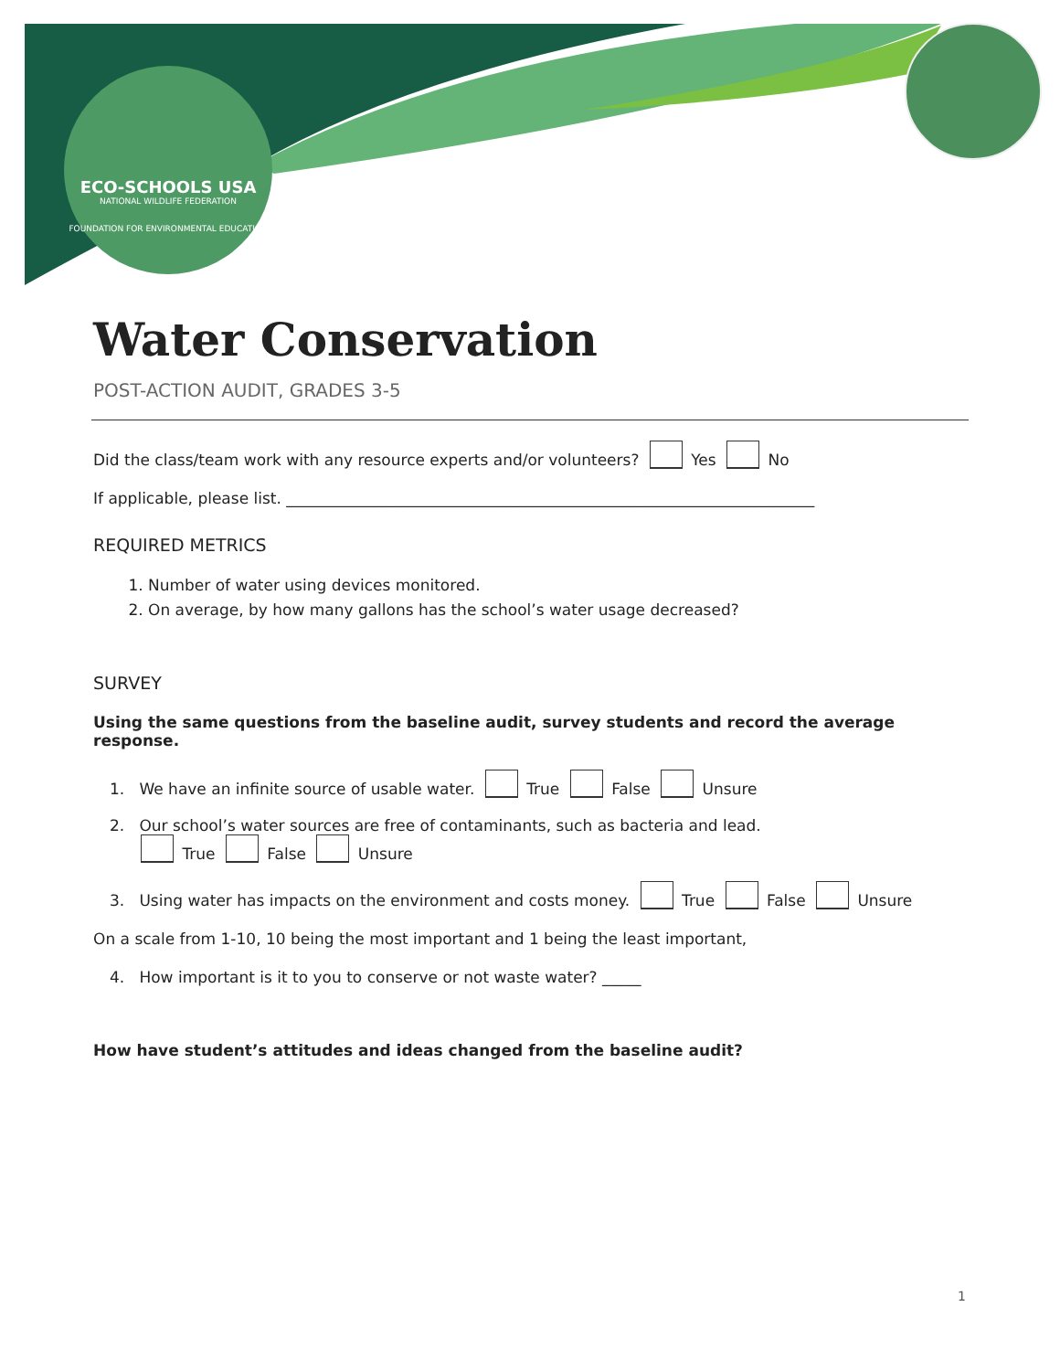ECO-SCHOOLS USA
NATIONAL WILDLIFE FEDERATION
FOUNDATION FOR ENVIRONMENTAL EDUCATION
Water Conservation
POST-ACTION AUDIT, GRADES 3-5
Did the class/team work with any resource experts and/or volunteers? Yes No
If applicable, please list. ____________________________________________________________________
REQUIRED METRICS
1. Number of water using devices monitored.
2. On average, by how many gallons has the school’s water usage decreased?
SURVEY
Using the same questions from the baseline audit, survey students and record the average response.
1. We have an infinite source of usable water. True False Unsure
2. Our school’s water sources are free of contaminants, such as bacteria and lead.
True False Unsure
3. Using water has impacts on the environment and costs money. True False Unsure
On a scale from 1-10, 10 being the most important and 1 being the least important,
4. How important is it to you to conserve or not waste water? _____
How have student’s attitudes and ideas changed from the baseline audit?
1